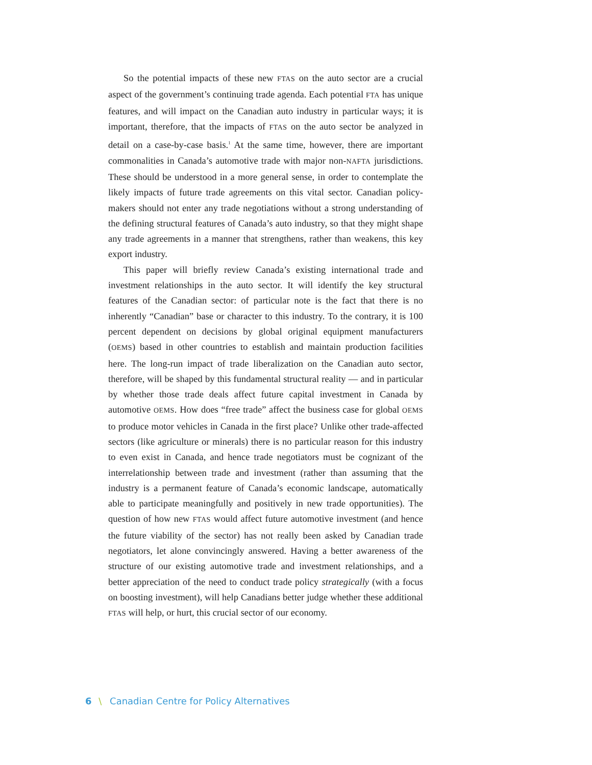So the potential impacts of these new FTAS on the auto sector are a crucial aspect of the government’s continuing trade agenda. Each potential FTA has unique features, and will impact on the Canadian auto industry in particular ways; it is important, therefore, that the impacts of FTAS on the auto sector be analyzed in detail on a case-by-case basis.<sup>1</sup> At the same time, however, there are important commonalities in Canada’s automotive trade with major non-NAFTA jurisdictions. These should be understood in a more general sense, in order to contemplate the likely impacts of future trade agreements on this vital sector. Canadian policy-makers should not enter any trade negotiations without a strong understanding of the defining structural features of Canada’s auto industry, so that they might shape any trade agreements in a manner that strengthens, rather than weakens, this key export industry.
This paper will briefly review Canada’s existing international trade and investment relationships in the auto sector. It will identify the key structural features of the Canadian sector: of particular note is the fact that there is no inherently “Canadian” base or character to this industry. To the contrary, it is 100 percent dependent on decisions by global original equipment manufacturers (OEMS) based in other countries to establish and maintain production facilities here. The long-run impact of trade liberalization on the Canadian auto sector, therefore, will be shaped by this fundamental structural reality — and in particular by whether those trade deals affect future capital investment in Canada by automotive OEMS. How does “free trade” affect the business case for global OEMS to produce motor vehicles in Canada in the first place? Unlike other trade-affected sectors (like agriculture or minerals) there is no particular reason for this industry to even exist in Canada, and hence trade negotiators must be cognizant of the interrelationship between trade and investment (rather than assuming that the industry is a permanent feature of Canada’s economic landscape, automatically able to participate meaningfully and positively in new trade opportunities). The question of how new FTAS would affect future automotive investment (and hence the future viability of the sector) has not really been asked by Canadian trade negotiators, let alone convincingly answered. Having a better awareness of the structure of our existing automotive trade and investment relationships, and a better appreciation of the need to conduct trade policy strategically (with a focus on boosting investment), will help Canadians better judge whether these additional FTAS will help, or hurt, this crucial sector of our economy.
6 \ Canadian Centre for Policy Alternatives